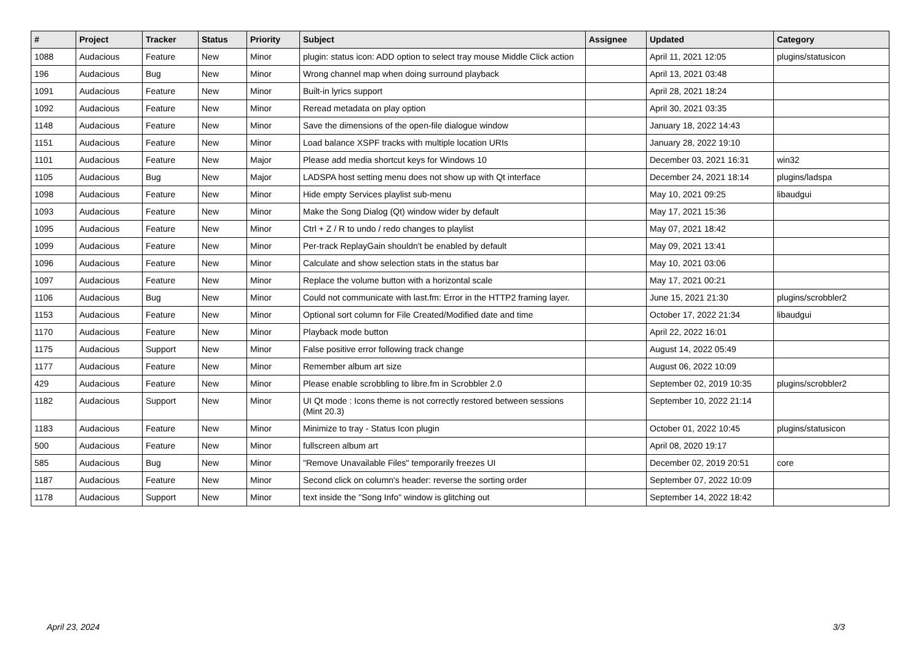| # | Project | Tracker | Status | Priority | Subject | Assignee | Updated | Category |
| --- | --- | --- | --- | --- | --- | --- | --- | --- |
| 1088 | Audacious | Feature | New | Minor | plugin: status icon: ADD option to select tray mouse Middle Click action | | April 11, 2021 12:05 | plugins/statusicon |
| 196 | Audacious | Bug | New | Minor | Wrong channel map when doing surround playback | | April 13, 2021 03:48 | |
| 1091 | Audacious | Feature | New | Minor | Built-in lyrics support | | April 28, 2021 18:24 | |
| 1092 | Audacious | Feature | New | Minor | Reread metadata on play option | | April 30, 2021 03:35 | |
| 1148 | Audacious | Feature | New | Minor | Save the dimensions of the open-file dialogue window | | January 18, 2022 14:43 | |
| 1151 | Audacious | Feature | New | Minor | Load balance XSPF tracks with multiple location URIs | | January 28, 2022 19:10 | |
| 1101 | Audacious | Feature | New | Major | Please add media shortcut keys for Windows 10 | | December 03, 2021 16:31 | win32 |
| 1105 | Audacious | Bug | New | Major | LADSPA host setting menu does not show up with Qt interface | | December 24, 2021 18:14 | plugins/ladspa |
| 1098 | Audacious | Feature | New | Minor | Hide empty Services playlist sub-menu | | May 10, 2021 09:25 | libaudgui |
| 1093 | Audacious | Feature | New | Minor | Make the Song Dialog (Qt) window wider by default | | May 17, 2021 15:36 | |
| 1095 | Audacious | Feature | New | Minor | Ctrl + Z / R to undo / redo changes to playlist | | May 07, 2021 18:42 | |
| 1099 | Audacious | Feature | New | Minor | Per-track ReplayGain shouldn't be enabled by default | | May 09, 2021 13:41 | |
| 1096 | Audacious | Feature | New | Minor | Calculate and show selection stats in the status bar | | May 10, 2021 03:06 | |
| 1097 | Audacious | Feature | New | Minor | Replace the volume button with a horizontal scale | | May 17, 2021 00:21 | |
| 1106 | Audacious | Bug | New | Minor | Could not communicate with last.fm: Error in the HTTP2 framing layer. | | June 15, 2021 21:30 | plugins/scrobbler2 |
| 1153 | Audacious | Feature | New | Minor | Optional sort column for File Created/Modified date and time | | October 17, 2022 21:34 | libaudgui |
| 1170 | Audacious | Feature | New | Minor | Playback mode button | | April 22, 2022 16:01 | |
| 1175 | Audacious | Support | New | Minor | False positive error following track change | | August 14, 2022 05:49 | |
| 1177 | Audacious | Feature | New | Minor | Remember album art size | | August 06, 2022 10:09 | |
| 429 | Audacious | Feature | New | Minor | Please enable scrobbling to libre.fm in Scrobbler 2.0 | | September 02, 2019 10:35 | plugins/scrobbler2 |
| 1182 | Audacious | Support | New | Minor | UI Qt mode : Icons theme is not correctly restored between sessions (Mint 20.3) | | September 10, 2022 21:14 | |
| 1183 | Audacious | Feature | New | Minor | Minimize to tray - Status Icon plugin | | October 01, 2022 10:45 | plugins/statusicon |
| 500 | Audacious | Feature | New | Minor | fullscreen album art | | April 08, 2020 19:17 | |
| 585 | Audacious | Bug | New | Minor | "Remove Unavailable Files" temporarily freezes UI | | December 02, 2019 20:51 | core |
| 1187 | Audacious | Feature | New | Minor | Second click on column's header: reverse the sorting order | | September 07, 2022 10:09 | |
| 1178 | Audacious | Support | New | Minor | text inside the "Song Info" window is glitching out | | September 14, 2022 18:42 | |
April 23, 2024 3/3